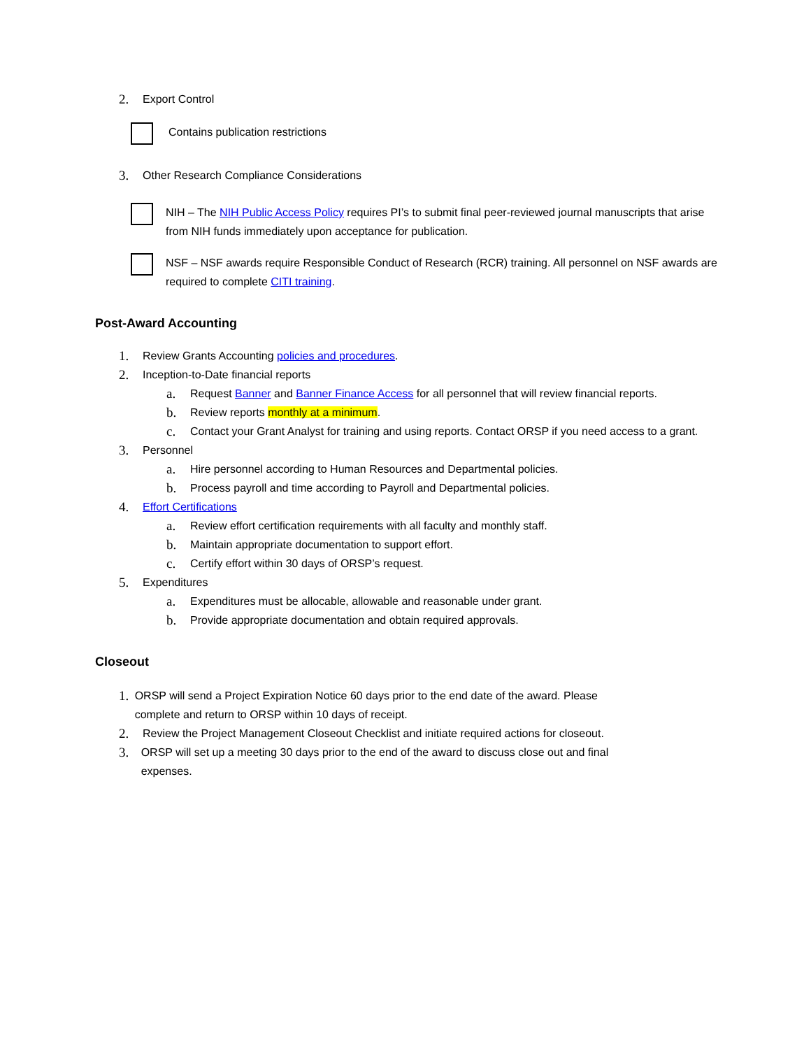2. Export Control
Contains publication restrictions
3. Other Research Compliance Considerations
NIH – The NIH Public Access Policy requires PI’s to submit final peer-reviewed journal manuscripts that arise from NIH funds immediately upon acceptance for publication.
NSF – NSF awards require Responsible Conduct of Research (RCR) training. All personnel on NSF awards are required to complete CITI training.
Post-Award Accounting
1. Review Grants Accounting policies and procedures.
2. Inception-to-Date financial reports
a. Request Banner and Banner Finance Access for all personnel that will review financial reports.
b. Review reports monthly at a minimum.
c. Contact your Grant Analyst for training and using reports. Contact ORSP if you need access to a grant.
3. Personnel
a. Hire personnel according to Human Resources and Departmental policies.
b. Process payroll and time according to Payroll and Departmental policies.
4. Effort Certifications
a. Review effort certification requirements with all faculty and monthly staff.
b. Maintain appropriate documentation to support effort.
c. Certify effort within 30 days of ORSP’s request.
5. Expenditures
a. Expenditures must be allocable, allowable and reasonable under grant.
b. Provide appropriate documentation and obtain required approvals.
Closeout
1. ORSP will send a Project Expiration Notice 60 days prior to the end date of the award. Please complete and return to ORSP within 10 days of receipt.
2. Review the Project Management Closeout Checklist and initiate required actions for closeout.
3. ORSP will set up a meeting 30 days prior to the end of the award to discuss close out and final expenses.